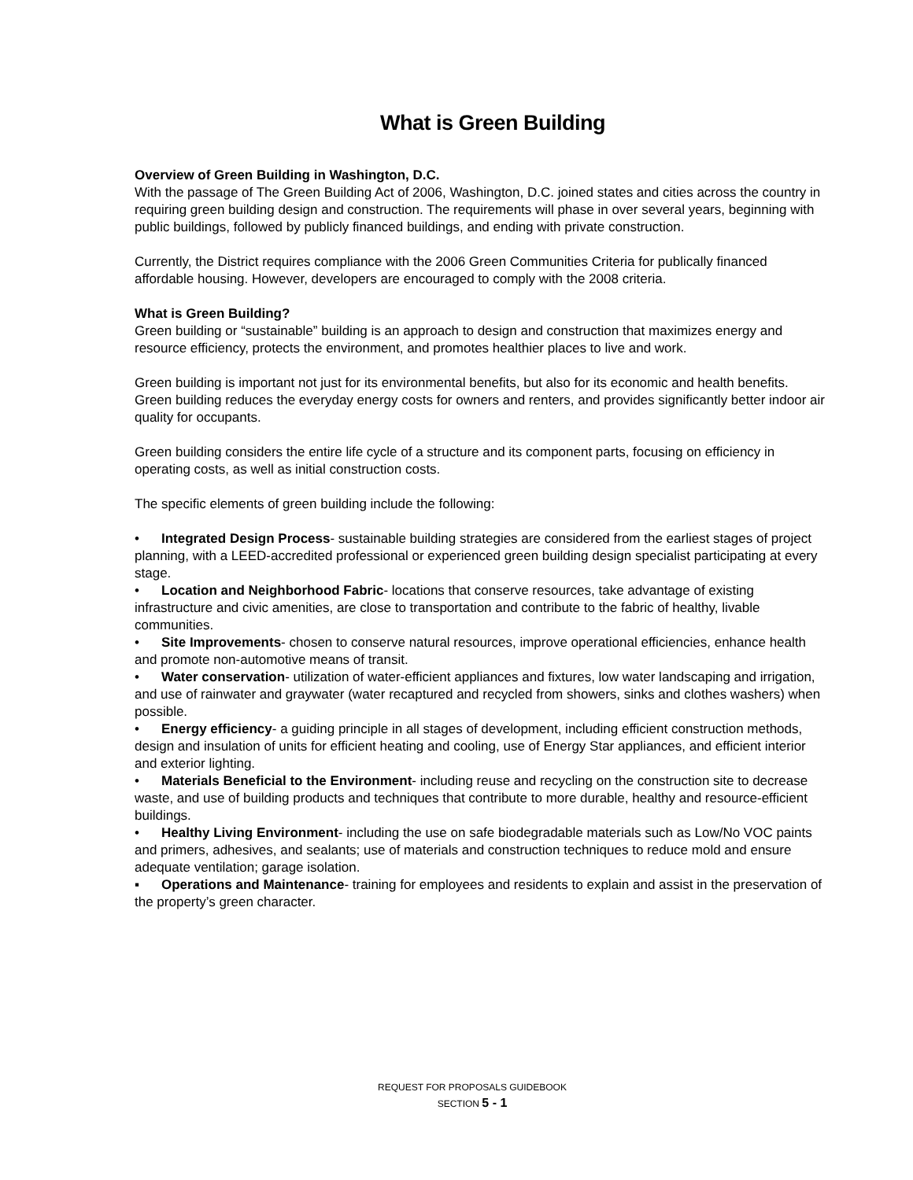What is Green Building
Overview of Green Building in Washington, D.C.
With the passage of The Green Building Act of 2006, Washington, D.C. joined states and cities across the country in requiring green building design and construction. The requirements will phase in over several years, beginning with public buildings, followed by publicly financed buildings, and ending with private construction.
Currently, the District requires compliance with the 2006 Green Communities Criteria for publically financed affordable housing. However, developers are encouraged to comply with the 2008 criteria.
What is Green Building?
Green building or “sustainable” building is an approach to design and construction that maximizes energy and resource efficiency, protects the environment, and promotes healthier places to live and work.
Green building is important not just for its environmental benefits, but also for its economic and health benefits. Green building reduces the everyday energy costs for owners and renters, and provides significantly better indoor air quality for occupants.
Green building considers the entire life cycle of a structure and its component parts, focusing on efficiency in operating costs, as well as initial construction costs.
The specific elements of green building include the following:
• Integrated Design Process- sustainable building strategies are considered from the earliest stages of project planning, with a LEED-accredited professional or experienced green building design specialist participating at every stage.
• Location and Neighborhood Fabric- locations that conserve resources, take advantage of existing infrastructure and civic amenities, are close to transportation and contribute to the fabric of healthy, livable communities.
• Site Improvements- chosen to conserve natural resources, improve operational efficiencies, enhance health and promote non-automotive means of transit.
• Water conservation- utilization of water-efficient appliances and fixtures, low water landscaping and irrigation, and use of rainwater and graywater (water recaptured and recycled from showers, sinks and clothes washers) when possible.
• Energy efficiency- a guiding principle in all stages of development, including efficient construction methods, design and insulation of units for efficient heating and cooling, use of Energy Star appliances, and efficient interior and exterior lighting.
• Materials Beneficial to the Environment- including reuse and recycling on the construction site to decrease waste, and use of building products and techniques that contribute to more durable, healthy and resource-efficient buildings.
• Healthy Living Environment- including the use on safe biodegradable materials such as Low/No VOC paints and primers, adhesives, and sealants; use of materials and construction techniques to reduce mold and ensure adequate ventilation; garage isolation.
▪ Operations and Maintenance- training for employees and residents to explain and assist in the preservation of the property’s green character.
REQUEST FOR PROPOSALS GUIDEBOOK
SECTION 5 - 1